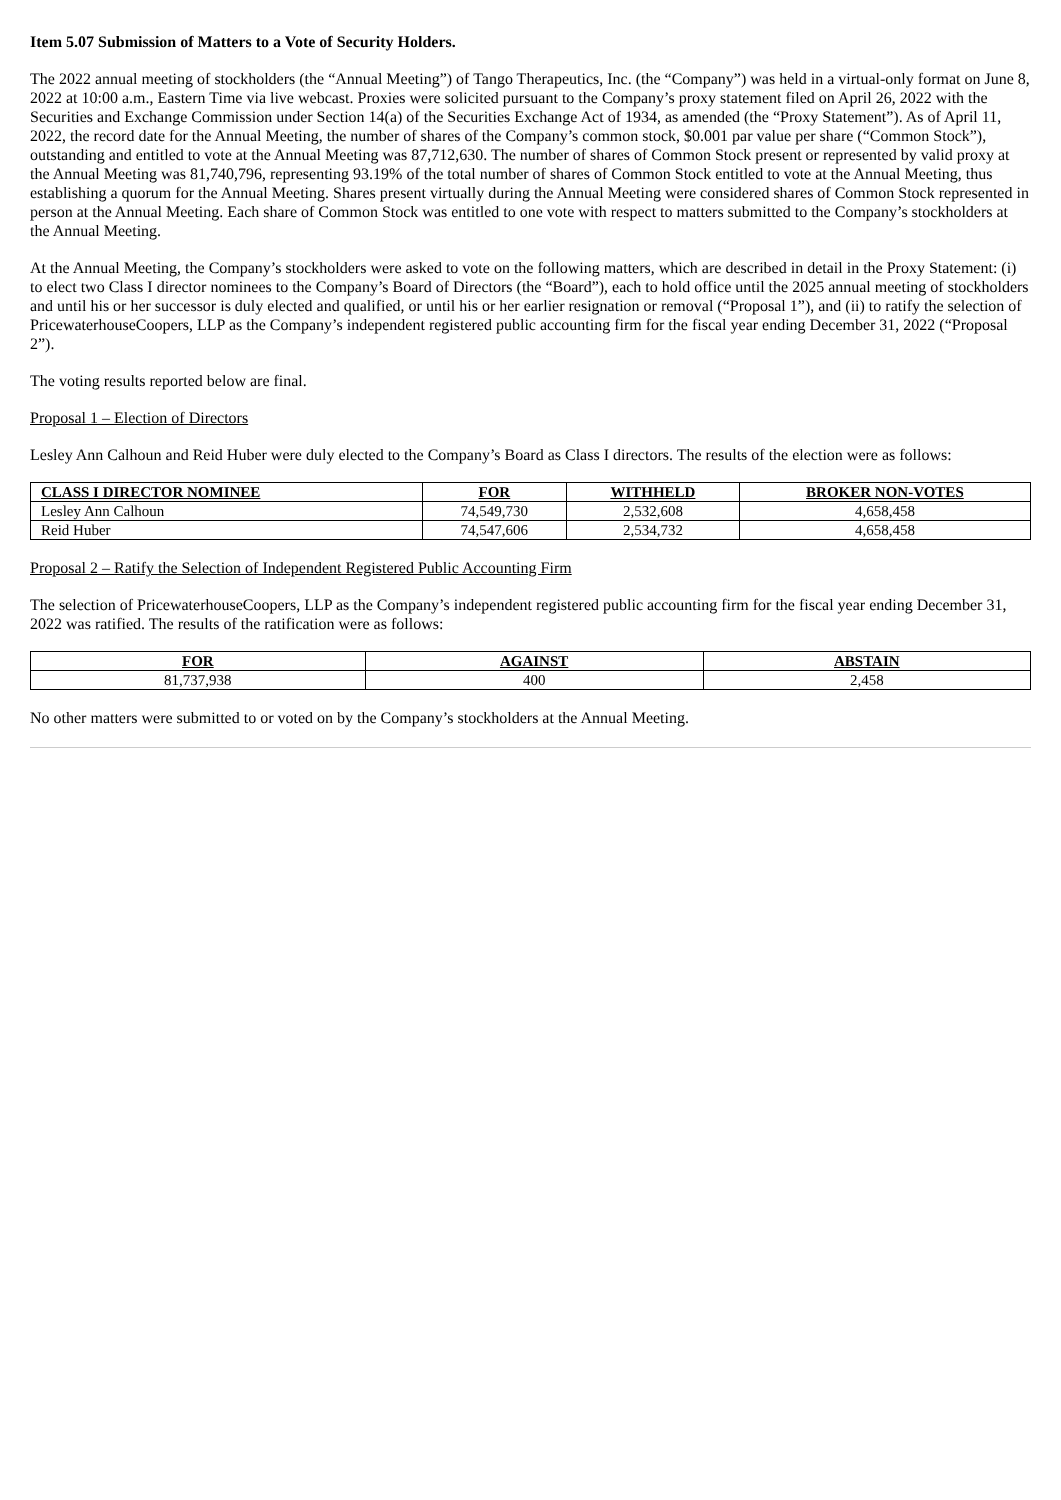Item 5.07 Submission of Matters to a Vote of Security Holders.
The 2022 annual meeting of stockholders (the “Annual Meeting”) of Tango Therapeutics, Inc. (the “Company”) was held in a virtual-only format on June 8, 2022 at 10:00 a.m., Eastern Time via live webcast. Proxies were solicited pursuant to the Company’s proxy statement filed on April 26, 2022 with the Securities and Exchange Commission under Section 14(a) of the Securities Exchange Act of 1934, as amended (the “Proxy Statement”). As of April 11, 2022, the record date for the Annual Meeting, the number of shares of the Company’s common stock, $0.001 par value per share (“Common Stock”), outstanding and entitled to vote at the Annual Meeting was 87,712,630. The number of shares of Common Stock present or represented by valid proxy at the Annual Meeting was 81,740,796, representing 93.19% of the total number of shares of Common Stock entitled to vote at the Annual Meeting, thus establishing a quorum for the Annual Meeting. Shares present virtually during the Annual Meeting were considered shares of Common Stock represented in person at the Annual Meeting. Each share of Common Stock was entitled to one vote with respect to matters submitted to the Company’s stockholders at the Annual Meeting.
At the Annual Meeting, the Company’s stockholders were asked to vote on the following matters, which are described in detail in the Proxy Statement: (i) to elect two Class I director nominees to the Company’s Board of Directors (the “Board”), each to hold office until the 2025 annual meeting of stockholders and until his or her successor is duly elected and qualified, or until his or her earlier resignation or removal (“Proposal 1”), and (ii) to ratify the selection of PricewaterhouseCoopers, LLP as the Company’s independent registered public accounting firm for the fiscal year ending December 31, 2022 (“Proposal 2”).
The voting results reported below are final.
Proposal 1 – Election of Directors
Lesley Ann Calhoun and Reid Huber were duly elected to the Company’s Board as Class I directors. The results of the election were as follows:
| CLASS I DIRECTOR NOMINEE | FOR | WITHHELD | BROKER NON-VOTES |
| --- | --- | --- | --- |
| Lesley Ann Calhoun | 74,549,730 | 2,532,608 | 4,658,458 |
| Reid Huber | 74,547,606 | 2,534,732 | 4,658,458 |
Proposal 2 – Ratify the Selection of Independent Registered Public Accounting Firm
The selection of PricewaterhouseCoopers, LLP as the Company’s independent registered public accounting firm for the fiscal year ending December 31, 2022 was ratified. The results of the ratification were as follows:
| FOR | AGAINST | ABSTAIN |
| --- | --- | --- |
| 81,737,938 | 400 | 2,458 |
No other matters were submitted to or voted on by the Company’s stockholders at the Annual Meeting.